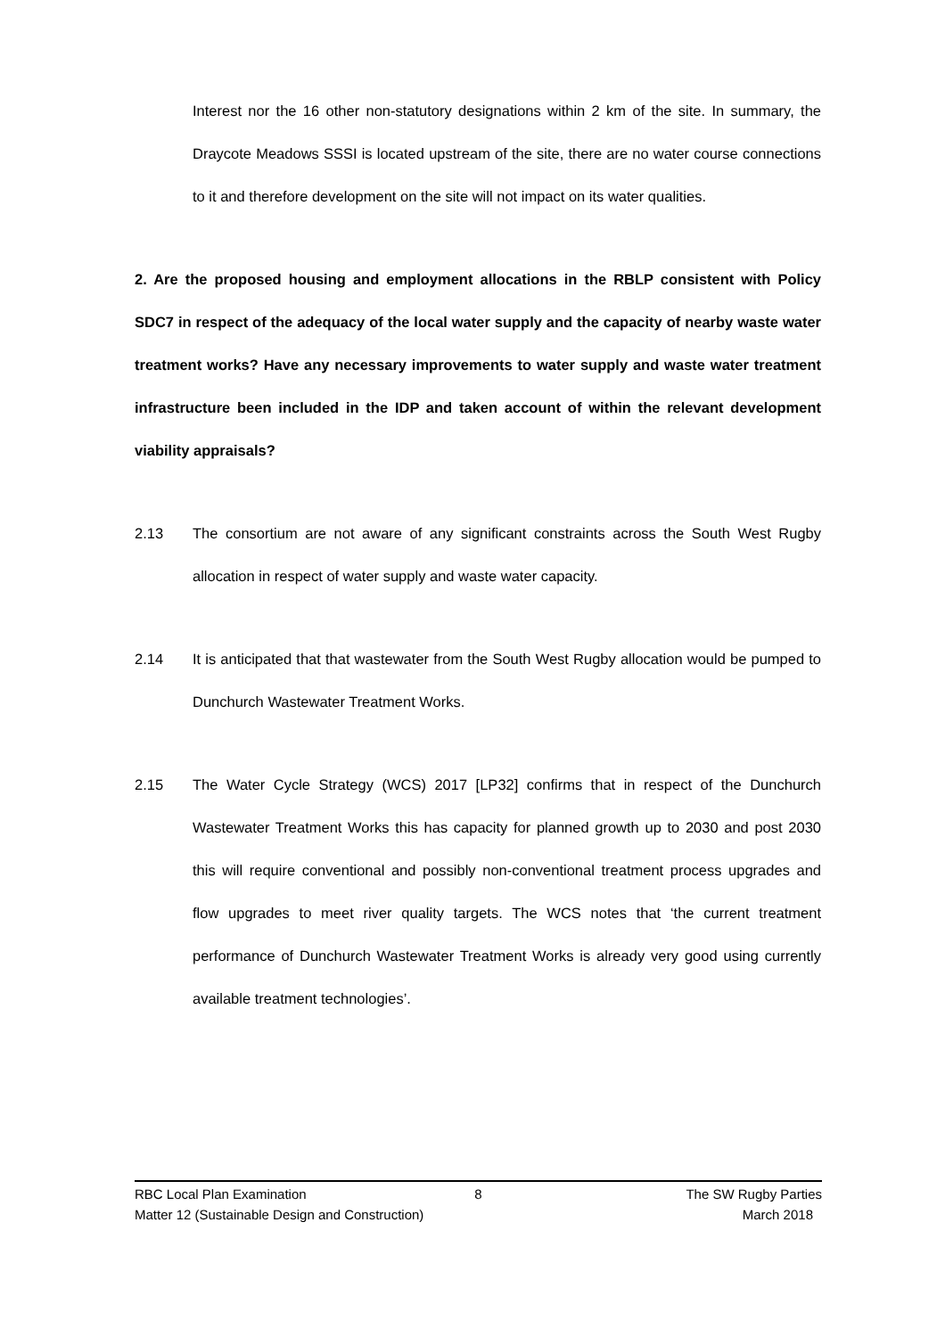Interest nor the 16 other non-statutory designations within 2 km of the site. In summary, the Draycote Meadows SSSI is located upstream of the site, there are no water course connections to it and therefore development on the site will not impact on its water qualities.
2. Are the proposed housing and employment allocations in the RBLP consistent with Policy SDC7 in respect of the adequacy of the local water supply and the capacity of nearby waste water treatment works? Have any necessary improvements to water supply and waste water treatment infrastructure been included in the IDP and taken account of within the relevant development viability appraisals?
2.13 The consortium are not aware of any significant constraints across the South West Rugby allocation in respect of water supply and waste water capacity.
2.14 It is anticipated that that wastewater from the South West Rugby allocation would be pumped to Dunchurch Wastewater Treatment Works.
2.15 The Water Cycle Strategy (WCS) 2017 [LP32] confirms that in respect of the Dunchurch Wastewater Treatment Works this has capacity for planned growth up to 2030 and post 2030 this will require conventional and possibly non-conventional treatment process upgrades and flow upgrades to meet river quality targets. The WCS notes that ‘the current treatment performance of Dunchurch Wastewater Treatment Works is already very good using currently available treatment technologies’.
RBC Local Plan Examination 8 The SW Rugby Parties
Matter 12 (Sustainable Design and Construction) March 2018